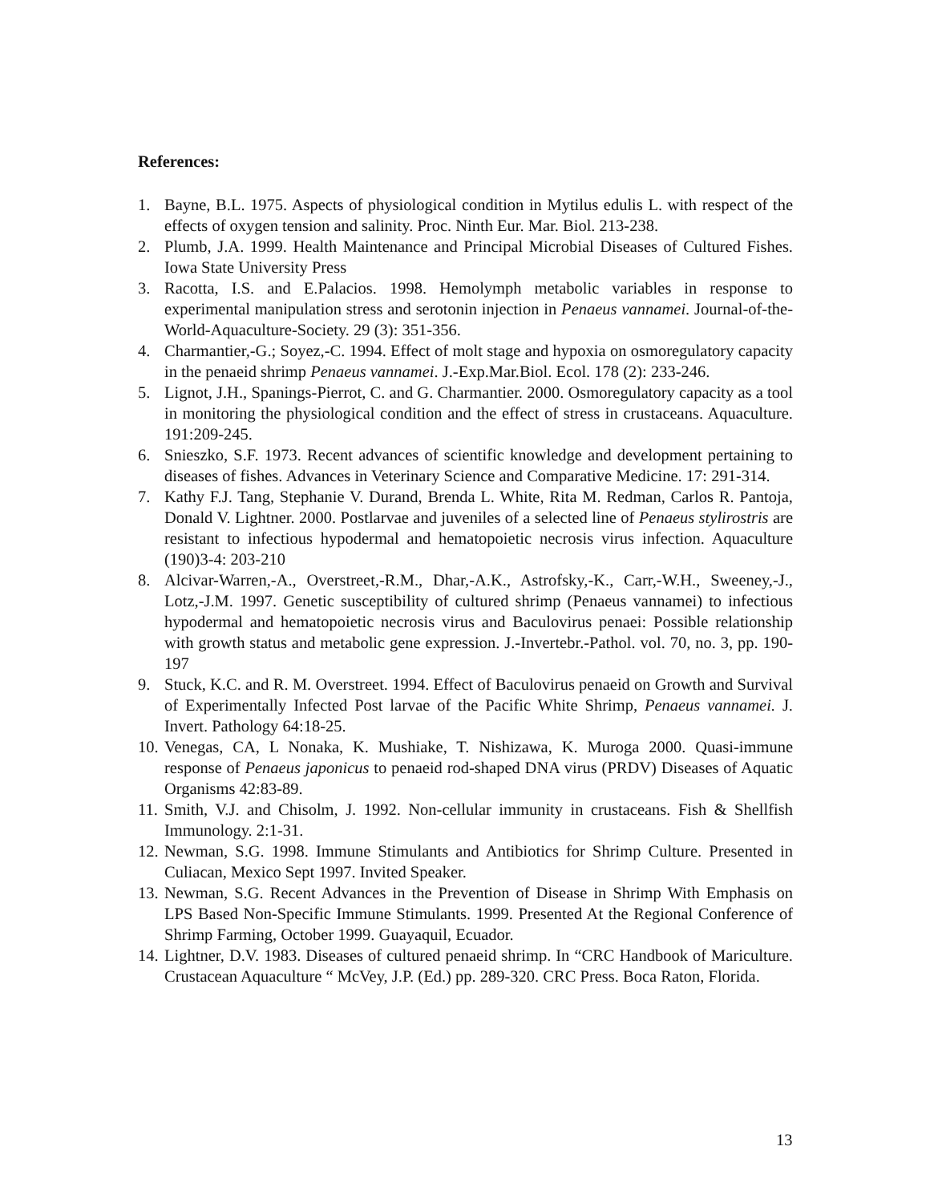References:
1. Bayne, B.L. 1975. Aspects of physiological condition in Mytilus edulis L. with respect of the effects of oxygen tension and salinity. Proc. Ninth Eur. Mar. Biol. 213-238.
2. Plumb, J.A. 1999. Health Maintenance and Principal Microbial Diseases of Cultured Fishes. Iowa State University Press
3. Racotta, I.S. and E.Palacios. 1998. Hemolymph metabolic variables in response to experimental manipulation stress and serotonin injection in Penaeus vannamei. Journal-of-the-World-Aquaculture-Society. 29 (3): 351-356.
4. Charmantier,-G.; Soyez,-C. 1994. Effect of molt stage and hypoxia on osmoregulatory capacity in the penaeid shrimp Penaeus vannamei. J.-Exp.Mar.Biol. Ecol. 178 (2): 233-246.
5. Lignot, J.H., Spanings-Pierrot, C. and G. Charmantier. 2000. Osmoregulatory capacity as a tool in monitoring the physiological condition and the effect of stress in crustaceans. Aquaculture. 191:209-245.
6. Snieszko, S.F. 1973. Recent advances of scientific knowledge and development pertaining to diseases of fishes. Advances in Veterinary Science and Comparative Medicine. 17: 291-314.
7. Kathy F.J. Tang, Stephanie V. Durand, Brenda L. White, Rita M. Redman, Carlos R. Pantoja, Donald V. Lightner. 2000. Postlarvae and juveniles of a selected line of Penaeus stylirostris are resistant to infectious hypodermal and hematopoietic necrosis virus infection. Aquaculture (190)3-4: 203-210
8. Alcivar-Warren,-A., Overstreet,-R.M., Dhar,-A.K., Astrofsky,-K., Carr,-W.H., Sweeney,-J., Lotz,-J.M. 1997. Genetic susceptibility of cultured shrimp (Penaeus vannamei) to infectious hypodermal and hematopoietic necrosis virus and Baculovirus penaei: Possible relationship with growth status and metabolic gene expression. J.-Invertebr.-Pathol. vol. 70, no. 3, pp. 190-197
9. Stuck, K.C. and R. M. Overstreet. 1994. Effect of Baculovirus penaeid on Growth and Survival of Experimentally Infected Post larvae of the Pacific White Shrimp, Penaeus vannamei. J. Invert. Pathology 64:18-25.
10. Venegas, CA, L Nonaka, K. Mushiake, T. Nishizawa, K. Muroga 2000. Quasi-immune response of Penaeus japonicus to penaeid rod-shaped DNA virus (PRDV) Diseases of Aquatic Organisms 42:83-89.
11. Smith, V.J. and Chisolm, J. 1992. Non-cellular immunity in crustaceans. Fish & Shellfish Immunology. 2:1-31.
12. Newman, S.G. 1998. Immune Stimulants and Antibiotics for Shrimp Culture. Presented in Culiacan, Mexico Sept 1997. Invited Speaker.
13. Newman, S.G. Recent Advances in the Prevention of Disease in Shrimp With Emphasis on LPS Based Non-Specific Immune Stimulants. 1999. Presented At the Regional Conference of Shrimp Farming, October 1999. Guayaquil, Ecuador.
14. Lightner, D.V. 1983. Diseases of cultured penaeid shrimp. In “CRC Handbook of Mariculture. Crustacean Aquaculture “ McVey, J.P. (Ed.) pp. 289-320. CRC Press. Boca Raton, Florida.
13